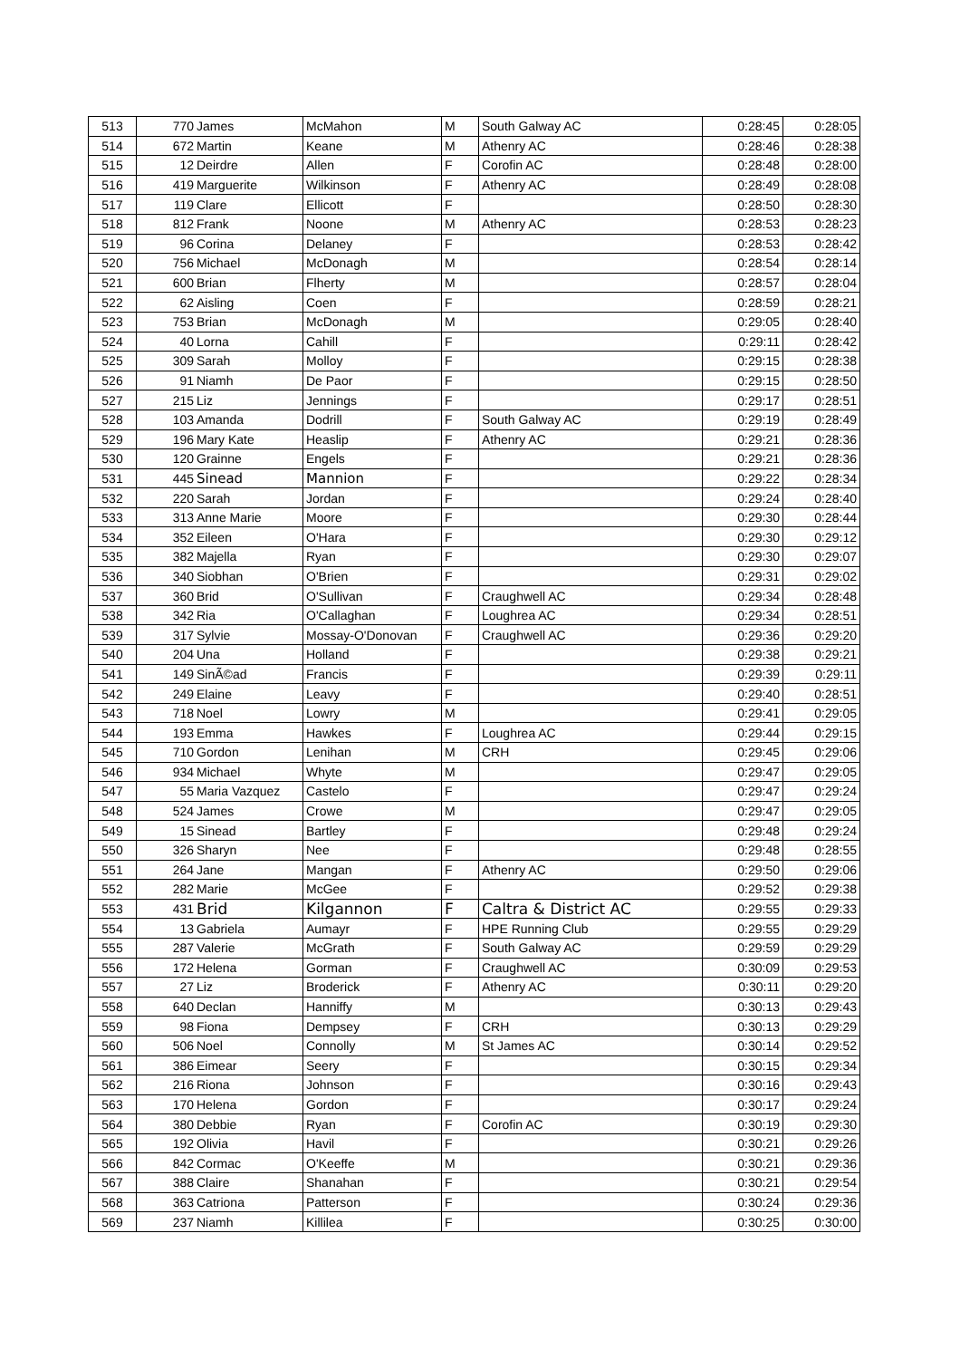| 513 | 770 | James | McMahon | M | South Galway AC | 0:28:45 | 0:28:05 |
| 514 | 672 | Martin | Keane | M | Athenry AC | 0:28:46 | 0:28:38 |
| 515 | 12 | Deirdre | Allen | F | Corofin AC | 0:28:48 | 0:28:00 |
| 516 | 419 | Marguerite | Wilkinson | F | Athenry AC | 0:28:49 | 0:28:08 |
| 517 | 119 | Clare | Ellicott | F | | 0:28:50 | 0:28:30 |
| 518 | 812 | Frank | Noone | M | Athenry AC | 0:28:53 | 0:28:23 |
| 519 | 96 | Corina | Delaney | F | | 0:28:53 | 0:28:42 |
| 520 | 756 | Michael | McDonagh | M | | 0:28:54 | 0:28:14 |
| 521 | 600 | Brian | Flherty | M | | 0:28:57 | 0:28:04 |
| 522 | 62 | Aisling | Coen | F | | 0:28:59 | 0:28:21 |
| 523 | 753 | Brian | McDonagh | M | | 0:29:05 | 0:28:40 |
| 524 | 40 | Lorna | Cahill | F | | 0:29:11 | 0:28:42 |
| 525 | 309 | Sarah | Molloy | F | | 0:29:15 | 0:28:38 |
| 526 | 91 | Niamh | De Paor | F | | 0:29:15 | 0:28:50 |
| 527 | 215 | Liz | Jennings | F | | 0:29:17 | 0:28:51 |
| 528 | 103 | Amanda | Dodrill | F | South Galway AC | 0:29:19 | 0:28:49 |
| 529 | 196 | Mary Kate | Heaslip | F | Athenry AC | 0:29:21 | 0:28:36 |
| 530 | 120 | Grainne | Engels | F | | 0:29:21 | 0:28:36 |
| 531 | 445 | Sinead | Mannion | F | | 0:29:22 | 0:28:34 |
| 532 | 220 | Sarah | Jordan | F | | 0:29:24 | 0:28:40 |
| 533 | 313 | Anne Marie | Moore | F | | 0:29:30 | 0:28:44 |
| 534 | 352 | Eileen | O'Hara | F | | 0:29:30 | 0:29:12 |
| 535 | 382 | Majella | Ryan | F | | 0:29:30 | 0:29:07 |
| 536 | 340 | Siobhan | O'Brien | F | | 0:29:31 | 0:29:02 |
| 537 | 360 | Brid | O'Sullivan | F | Craughwell AC | 0:29:34 | 0:28:48 |
| 538 | 342 | Ria | O'Callaghan | F | Loughrea AC | 0:29:34 | 0:28:51 |
| 539 | 317 | Sylvie | Mossay-O'Donovan | F | Craughwell AC | 0:29:36 | 0:29:20 |
| 540 | 204 | Una | Holland | F | | 0:29:38 | 0:29:21 |
| 541 | 149 | SinÃ©ad | Francis | F | | 0:29:39 | 0:29:11 |
| 542 | 249 | Elaine | Leavy | F | | 0:29:40 | 0:28:51 |
| 543 | 718 | Noel | Lowry | M | | 0:29:41 | 0:29:05 |
| 544 | 193 | Emma | Hawkes | F | Loughrea AC | 0:29:44 | 0:29:15 |
| 545 | 710 | Gordon | Lenihan | M | CRH | 0:29:45 | 0:29:06 |
| 546 | 934 | Michael | Whyte | M | | 0:29:47 | 0:29:05 |
| 547 | 55 | Maria Vazquez | Castelo | F | | 0:29:47 | 0:29:24 |
| 548 | 524 | James | Crowe | M | | 0:29:47 | 0:29:05 |
| 549 | 15 | Sinead | Bartley | F | | 0:29:48 | 0:29:24 |
| 550 | 326 | Sharyn | Nee | F | | 0:29:48 | 0:28:55 |
| 551 | 264 | Jane | Mangan | F | Athenry AC | 0:29:50 | 0:29:06 |
| 552 | 282 | Marie | McGee | F | | 0:29:52 | 0:29:38 |
| 553 | 431 | Brid | Kilgannon | F | Caltra & District AC | 0:29:55 | 0:29:33 |
| 554 | 13 | Gabriela | Aumayr | F | HPE Running Club | 0:29:55 | 0:29:29 |
| 555 | 287 | Valerie | McGrath | F | South Galway AC | 0:29:59 | 0:29:29 |
| 556 | 172 | Helena | Gorman | F | Craughwell AC | 0:30:09 | 0:29:53 |
| 557 | 27 | Liz | Broderick | F | Athenry AC | 0:30:11 | 0:29:20 |
| 558 | 640 | Declan | Hanniffy | M | | 0:30:13 | 0:29:43 |
| 559 | 98 | Fiona | Dempsey | F | CRH | 0:30:13 | 0:29:29 |
| 560 | 506 | Noel | Connolly | M | St James AC | 0:30:14 | 0:29:52 |
| 561 | 386 | Eimear | Seery | F | | 0:30:15 | 0:29:34 |
| 562 | 216 | Riona | Johnson | F | | 0:30:16 | 0:29:43 |
| 563 | 170 | Helena | Gordon | F | | 0:30:17 | 0:29:24 |
| 564 | 380 | Debbie | Ryan | F | Corofin AC | 0:30:19 | 0:29:30 |
| 565 | 192 | Olivia | Havil | F | | 0:30:21 | 0:29:26 |
| 566 | 842 | Cormac | O'Keeffe | M | | 0:30:21 | 0:29:36 |
| 567 | 388 | Claire | Shanahan | F | | 0:30:21 | 0:29:54 |
| 568 | 363 | Catriona | Patterson | F | | 0:30:24 | 0:29:36 |
| 569 | 237 | Niamh | Killilea | F | | 0:30:25 | 0:30:00 |